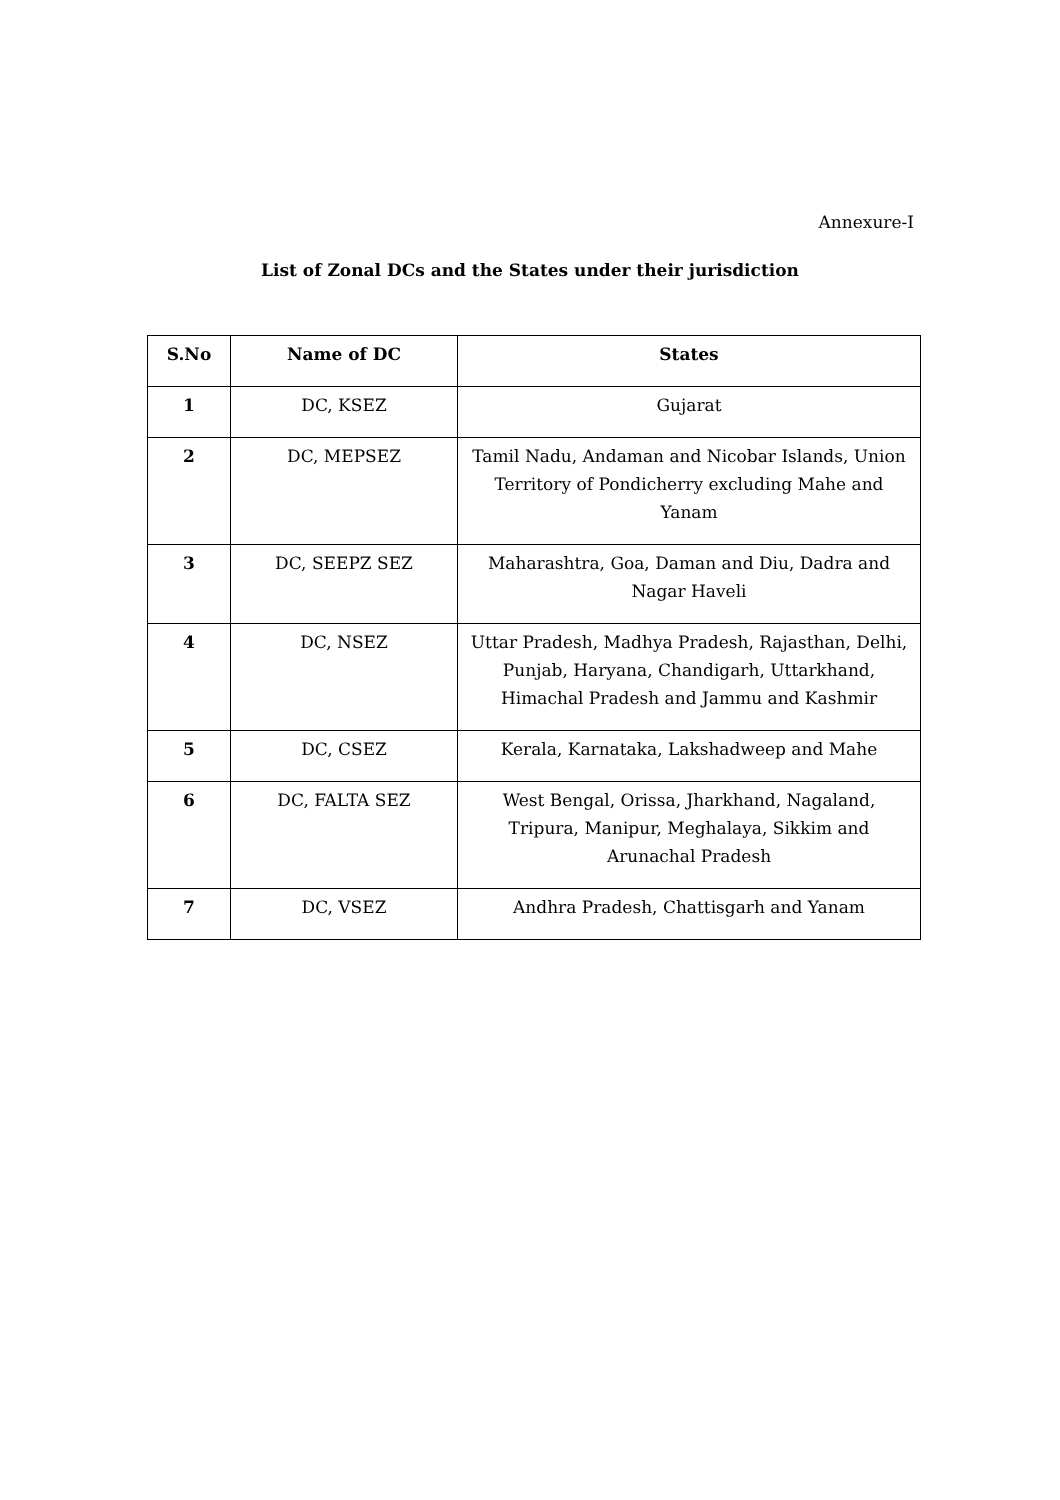Annexure-I
List of Zonal DCs and the States under their jurisdiction
| S.No | Name of DC | States |
| --- | --- | --- |
| 1 | DC, KSEZ | Gujarat |
| 2 | DC, MEPSEZ | Tamil Nadu, Andaman and Nicobar Islands, Union Territory of Pondicherry excluding Mahe and Yanam |
| 3 | DC, SEEPZ SEZ | Maharashtra, Goa, Daman and Diu, Dadra and Nagar Haveli |
| 4 | DC, NSEZ | Uttar Pradesh, Madhya Pradesh, Rajasthan, Delhi, Punjab, Haryana, Chandigarh, Uttarkhand, Himachal Pradesh and Jammu and Kashmir |
| 5 | DC, CSEZ | Kerala, Karnataka, Lakshadweep and Mahe |
| 6 | DC, FALTA SEZ | West Bengal, Orissa, Jharkhand, Nagaland, Tripura, Manipur, Meghalaya, Sikkim and Arunachal Pradesh |
| 7 | DC, VSEZ | Andhra Pradesh, Chattisgarh and Yanam |